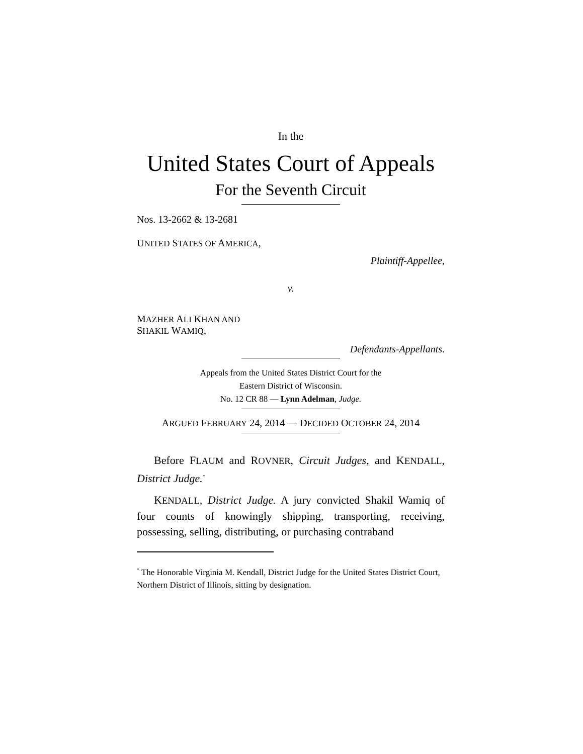In the
United States Court of Appeals
For the Seventh Circuit
Nos. 13-2662 & 13-2681
UNITED STATES OF AMERICA,
Plaintiff-Appellee,
v.
MAZHER ALI KHAN AND
SHAKIL WAMIQ,
Defendants-Appellants.
Appeals from the United States District Court for the
Eastern District of Wisconsin.
No. 12 CR 88 — Lynn Adelman, Judge.
ARGUED FEBRUARY 24, 2014 — DECIDED OCTOBER 24, 2014
Before FLAUM and ROVNER, Circuit Judges, and KENDALL, District Judge.<sup>*</sup>
KENDALL, District Judge. A jury convicted Shakil Wamiq of four counts of knowingly shipping, transporting, receiving, possessing, selling, distributing, or purchasing contraband
<sup>*</sup> The Honorable Virginia M. Kendall, District Judge for the United States District Court, Northern District of Illinois, sitting by designation.